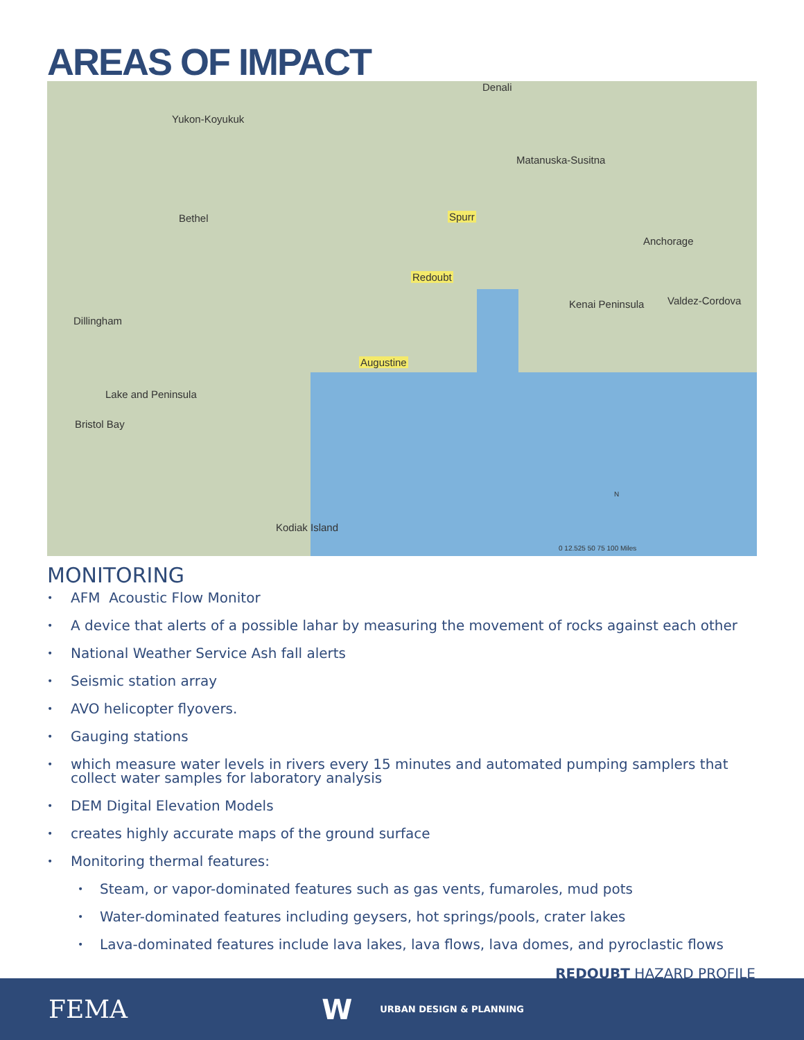AREAS OF IMPACT
Denali
Yukon-Koyukuk
Matanuska-Susitna
Bethel Spurr
Anchorage
Redoubt
Kenai Peninsula Valdez-Cordova
Dillingham
Augustine
Lake and Peninsula
Bristol Bay
Kodiak Island
N
0 12.525 50 75 100 Miles
MONITORING
• AFM Acoustic Flow Monitor
• A device that alerts of a possible lahar by measuring the movement of rocks against each other
• National Weather Service Ash fall alerts
• Seismic station array
• AVO helicopter flyovers.
• Gauging stations
• which measure water levels in rivers every 15 minutes and automated pumping samplers that collect water samples for laboratory analysis
• DEM Digital Elevation Models
• creates highly accurate maps of the ground surface
• Monitoring thermal features:
• Steam, or vapor-dominated features such as gas vents, fumaroles, mud pots
• Water-dominated features including geysers, hot springs/pools, crater lakes
• Lava-dominated features include lava lakes, lava flows, lava domes, and pyroclastic flows
REDOUBT HAZARD PROFILE
FEMA W URBAN DESIGN & PLANNING